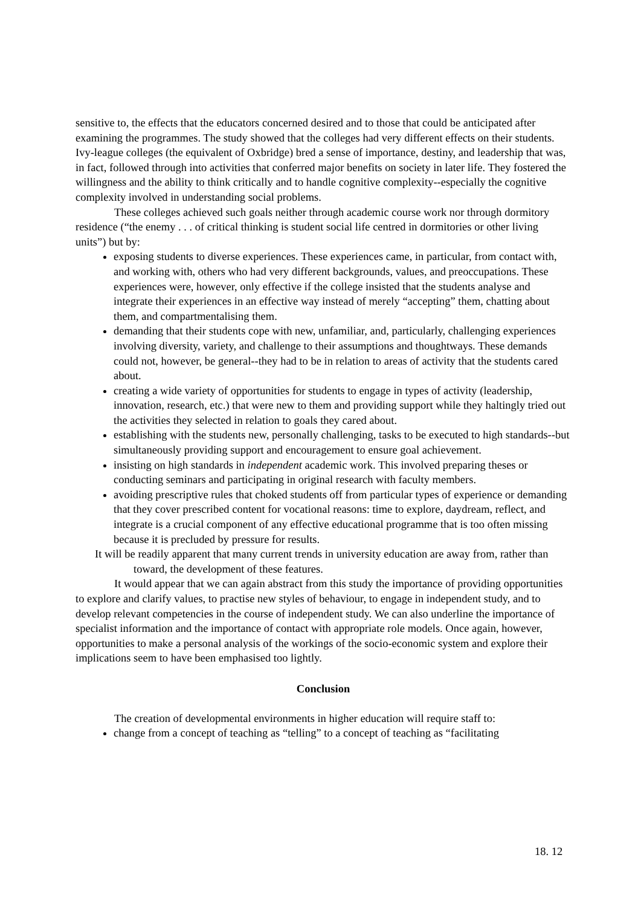sensitive to, the effects that the educators concerned desired and to those that could be anticipated after examining the programmes. The study showed that the colleges had very different effects on their students. Ivy-league colleges (the equivalent of Oxbridge) bred a sense of importance, destiny, and leadership that was, in fact, followed through into activities that conferred major benefits on society in later life. They fostered the willingness and the ability to think critically and to handle cognitive complexity--especially the cognitive complexity involved in understanding social problems.
These colleges achieved such goals neither through academic course work nor through dormitory residence (“the enemy . . . of critical thinking is student social life centred in dormitories or other living units”) but by:
exposing students to diverse experiences. These experiences came, in particular, from contact with, and working with, others who had very different backgrounds, values, and preoccupations. These experiences were, however, only effective if the college insisted that the students analyse and integrate their experiences in an effective way instead of merely “accepting” them, chatting about them, and compartmentalising them.
demanding that their students cope with new, unfamiliar, and, particularly, challenging experiences involving diversity, variety, and challenge to their assumptions and thoughtways. These demands could not, however, be general--they had to be in relation to areas of activity that the students cared about.
creating a wide variety of opportunities for students to engage in types of activity (leadership, innovation, research, etc.) that were new to them and providing support while they haltingly tried out the activities they selected in relation to goals they cared about.
establishing with the students new, personally challenging, tasks to be executed to high standards--but simultaneously providing support and encouragement to ensure goal achievement.
insisting on high standards in independent academic work. This involved preparing theses or conducting seminars and participating in original research with faculty members.
avoiding prescriptive rules that choked students off from particular types of experience or demanding that they cover prescribed content for vocational reasons: time to explore, daydream, reflect, and integrate is a crucial component of any effective educational programme that is too often missing because it is precluded by pressure for results.
It will be readily apparent that many current trends in university education are away from, rather than toward, the development of these features.
It would appear that we can again abstract from this study the importance of providing opportunities to explore and clarify values, to practise new styles of behaviour, to engage in independent study, and to develop relevant competencies in the course of independent study. We can also underline the importance of specialist information and the importance of contact with appropriate role models. Once again, however, opportunities to make a personal analysis of the workings of the socio-economic system and explore their implications seem to have been emphasised too lightly.
Conclusion
The creation of developmental environments in higher education will require staff to:
change from a concept of teaching as “telling” to a concept of teaching as “facilitating
18. 12